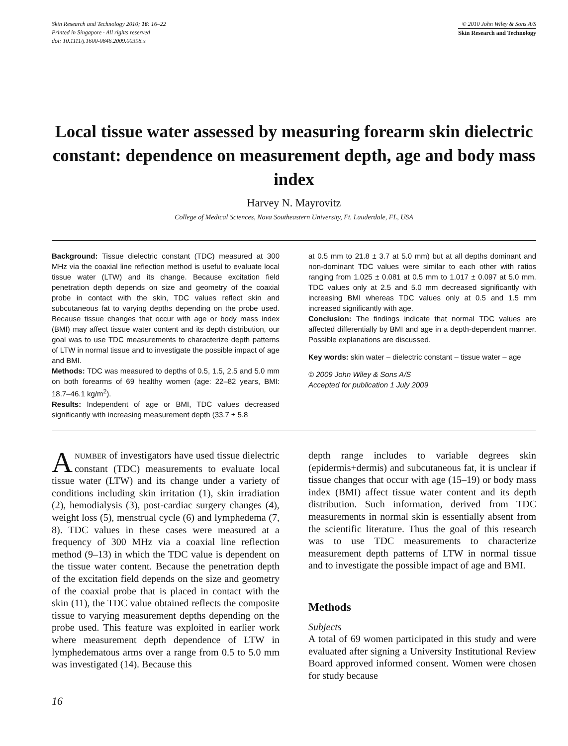Skin Research and Technology 2010; 16: 16–22
Printed in Singapore · All rights reserved
doi: 10.1111/j.1600-0846.2009.00398.x
© 2010 John Wiley & Sons A/S
Skin Research and Technology
Local tissue water assessed by measuring forearm skin dielectric constant: dependence on measurement depth, age and body mass index
Harvey N. Mayrovitz
College of Medical Sciences, Nova Southeastern University, Ft. Lauderdale, FL, USA
Background: Tissue dielectric constant (TDC) measured at 300 MHz via the coaxial line reflection method is useful to evaluate local tissue water (LTW) and its change. Because excitation field penetration depth depends on size and geometry of the coaxial probe in contact with the skin, TDC values reflect skin and subcutaneous fat to varying depths depending on the probe used. Because tissue changes that occur with age or body mass index (BMI) may affect tissue water content and its depth distribution, our goal was to use TDC measurements to characterize depth patterns of LTW in normal tissue and to investigate the possible impact of age and BMI.
Methods: TDC was measured to depths of 0.5, 1.5, 2.5 and 5.0 mm on both forearms of 69 healthy women (age: 22–82 years, BMI: 18.7–46.1 kg/m<sup>2</sup>).
Results: Independent of age or BMI, TDC values decreased significantly with increasing measurement depth (33.7 ± 5.8
at 0.5 mm to 21.8 ± 3.7 at 5.0 mm) but at all depths dominant and non-dominant TDC values were similar to each other with ratios ranging from 1.025 ± 0.081 at 0.5 mm to 1.017 ± 0.097 at 5.0 mm. TDC values only at 2.5 and 5.0 mm decreased significantly with increasing BMI whereas TDC values only at 0.5 and 1.5 mm increased significantly with age.
Conclusion: The findings indicate that normal TDC values are affected differentially by BMI and age in a depth-dependent manner. Possible explanations are discussed.
Key words: skin water – dielectric constant – tissue water – age
© 2009 John Wiley & Sons A/S
Accepted for publication 1 July 2009
A NUMBER of investigators have used tissue dielectric constant (TDC) measurements to evaluate local tissue water (LTW) and its change under a variety of conditions including skin irritation (1), skin irradiation (2), hemodialysis (3), post-cardiac surgery changes (4), weight loss (5), menstrual cycle (6) and lymphedema (7, 8). TDC values in these cases were measured at a frequency of 300 MHz via a coaxial line reflection method (9–13) in which the TDC value is dependent on the tissue water content. Because the penetration depth of the excitation field depends on the size and geometry of the coaxial probe that is placed in contact with the skin (11), the TDC value obtained reflects the composite tissue to varying measurement depths depending on the probe used. This feature was exploited in earlier work where measurement depth dependence of LTW in lymphedematous arms over a range from 0.5 to 5.0 mm was investigated (14). Because this
depth range includes to variable degrees skin (epidermis+dermis) and subcutaneous fat, it is unclear if tissue changes that occur with age (15–19) or body mass index (BMI) affect tissue water content and its depth distribution. Such information, derived from TDC measurements in normal skin is essentially absent from the scientific literature. Thus the goal of this research was to use TDC measurements to characterize measurement depth patterns of LTW in normal tissue and to investigate the possible impact of age and BMI.
Methods
Subjects
A total of 69 women participated in this study and were evaluated after signing a University Institutional Review Board approved informed consent. Women were chosen for study because
16